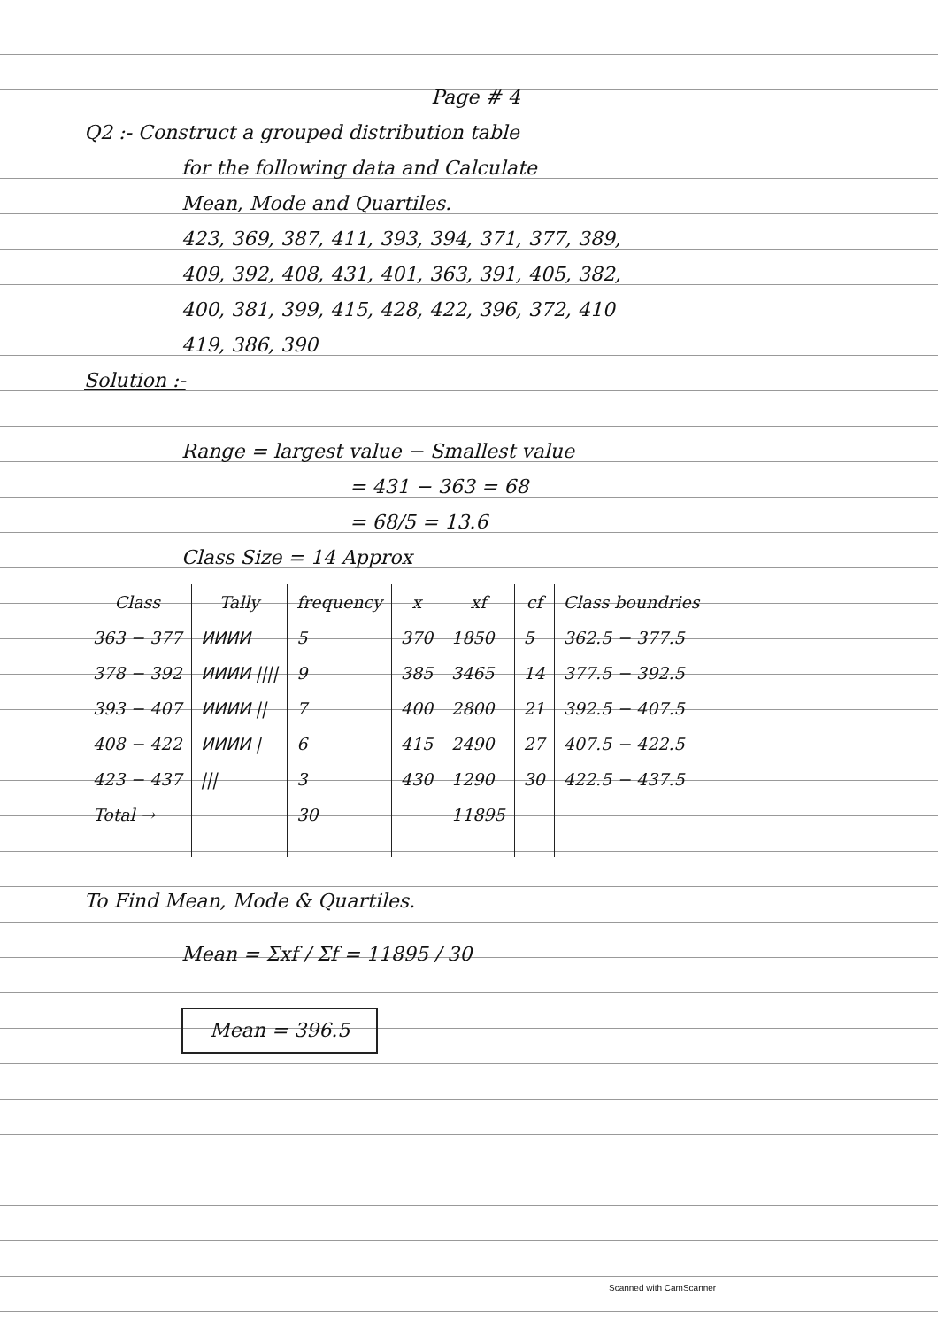Page # 4
Q2 :- Construct a grouped distribution table
for the following data and Calculate
Mean, Mode and Quartiles.
423, 369, 387, 411, 393, 394, 371, 377, 389,
409, 392, 408, 431, 401, 363, 391, 405, 382,
400, 381, 399, 415, 428, 422, 396, 372, 410
419, 386, 390
Solution :-
Range = largest value − Smallest value
= 431 − 363 = 68
= 68/5 = 13.6
Class Size = 14 Approx
| Class | Tally | frequency | x | xf | cf | Class boundries |
| --- | --- | --- | --- | --- | --- | --- |
| 363 − 377 | ⵍⵍⵍⵍ | 5 | 370 | 1850 | 5 | 362.5 − 377.5 |
| 378 − 392 | ⵍⵍⵍⵍ //// | 9 | 385 | 3465 | 14 | 377.5 − 392.5 |
| 393 − 407 | ⵍⵍⵍⵍ // | 7 | 400 | 2800 | 21 | 392.5 − 407.5 |
| 408 − 422 | ⵍⵍⵍⵍ / | 6 | 415 | 2490 | 27 | 407.5 − 422.5 |
| 423 − 437 | /// | 3 | 430 | 1290 | 30 | 422.5 − 437.5 |
| Total → | | 30 | | 11895 | | |
To Find Mean, Mode & Quartiles.
Mean = Σxf / Σf = 11895 / 30
Mean = 396.5
Scanned with CamScanner